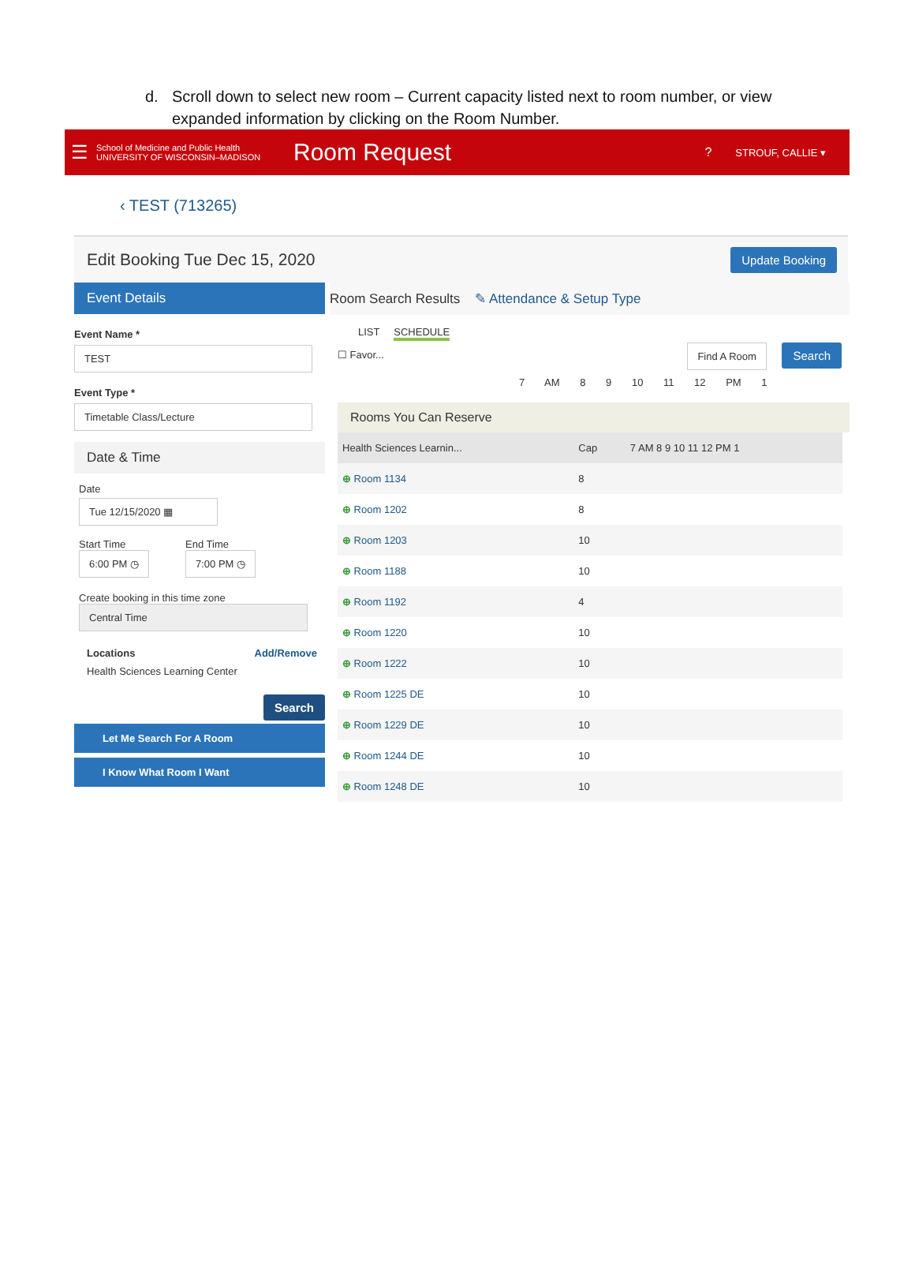d. Scroll down to select new room – Current capacity listed next to room number, or view expanded information by clicking on the Room Number.
☰
School of Medicine and Public Health
UNIVERSITY OF WISCONSIN–MADISON
Room Request
?
STROUF, CALLIE ▾
‹ TEST (713265)
Edit Booking Tue Dec 15, 2020 Update Booking
Event Details
Event Name *
TEST
Event Type *
Timetable Class/Lecture
Date & Time
Date
Tue 12/15/2020 ▦
Start Time
6:00 PM ◷
End Time
7:00 PM ◷
Create booking in this time zone
Central Time
Locations Add/Remove
Health Sciences Learning Center
Search
Let Me Search For A Room
I Know What Room I Want
Room Search Results ✎ Attendance & Setup Type
LIST SCHEDULE
☐ Favor... Find A Room Search
7 AM 8 9 10 11 12 PM 1
Rooms You Can Reserve
| Health Sciences Learnin... | Cap | 7 AM 8 9 10 11 12 PM 1 |
| --- | --- | --- |
| ⊕ Room 1134 | 8 | |
| ⊕ Room 1202 | 8 | |
| ⊕ Room 1203 | 10 | |
| ⊕ Room 1188 | 10 | |
| ⊕ Room 1192 | 4 | |
| ⊕ Room 1220 | 10 | |
| ⊕ Room 1222 | 10 | |
| ⊕ Room 1225 DE | 10 | |
| ⊕ Room 1229 DE | 10 | |
| ⊕ Room 1244 DE | 10 | |
| ⊕ Room 1248 DE | 10 | |